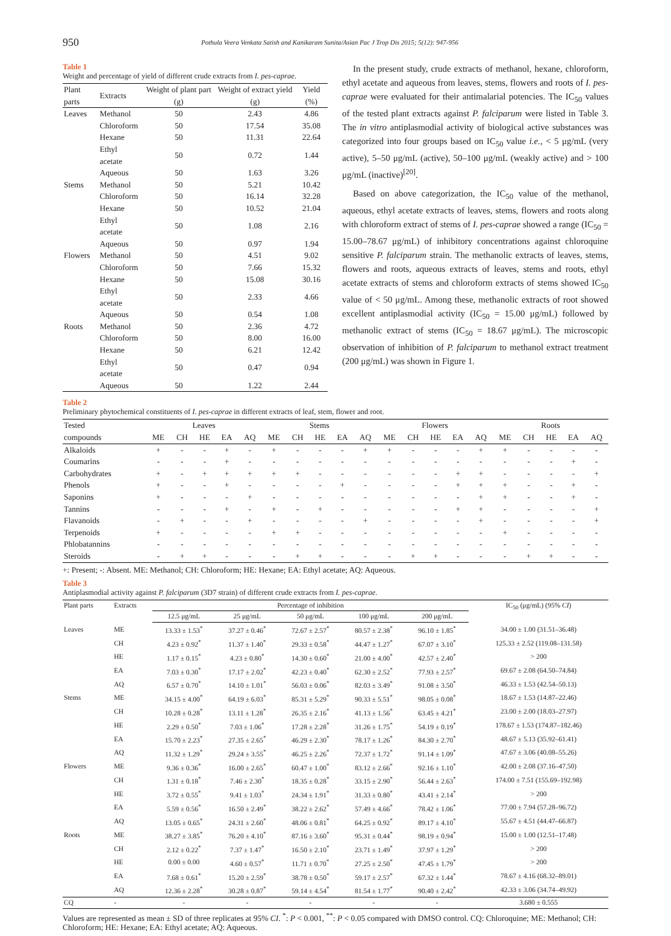950 Pothula Veera Venkata Satish and Kanikaram Sunita/Asian Pac J Trop Dis 2015; 5(12): 947-956
Table 1
Weight and percentage of yield of different crude extracts from I. pes-caprae.
| Plant parts | Extracts | Weight of plant part (g) | Weight of extract yield (g) | Yield (%) |
| --- | --- | --- | --- | --- |
| Leaves | Methanol | 50 | 2.43 | 4.86 |
| | Chloroform | 50 | 17.54 | 35.08 |
| | Hexane | 50 | 11.31 | 22.64 |
| | Ethyl acetate | 50 | 0.72 | 1.44 |
| | Aqueous | 50 | 1.63 | 3.26 |
| Stems | Methanol | 50 | 5.21 | 10.42 |
| | Chloroform | 50 | 16.14 | 32.28 |
| | Hexane | 50 | 10.52 | 21.04 |
| | Ethyl acetate | 50 | 1.08 | 2.16 |
| | Aqueous | 50 | 0.97 | 1.94 |
| Flowers | Methanol | 50 | 4.51 | 9.02 |
| | Chloroform | 50 | 7.66 | 15.32 |
| | Hexane | 50 | 15.08 | 30.16 |
| | Ethyl acetate | 50 | 2.33 | 4.66 |
| | Aqueous | 50 | 0.54 | 1.08 |
| Roots | Methanol | 50 | 2.36 | 4.72 |
| | Chloroform | 50 | 8.00 | 16.00 |
| | Hexane | 50 | 6.21 | 12.42 |
| | Ethyl acetate | 50 | 0.47 | 0.94 |
| | Aqueous | 50 | 1.22 | 2.44 |
In the present study, crude extracts of methanol, hexane, chloroform, ethyl acetate and aqueous from leaves, stems, flowers and roots of I. pes-caprae were evaluated for their antimalarial potencies. The IC<sub>50</sub> values of the tested plant extracts against P. falciparum were listed in Table 3. The in vitro antiplasmodial activity of biological active substances was categorized into four groups based on IC<sub>50</sub> value i.e., < 5 μg/mL (very active), 5–50 μg/mL (active), 50–100 μg/mL (weakly active) and > 100 μg/mL (inactive)<sup>[20]</sup>.
Based on above categorization, the IC<sub>50</sub> value of the methanol, aqueous, ethyl acetate extracts of leaves, stems, flowers and roots along with chloroform extract of stems of I. pes-caprae showed a range (IC<sub>50</sub> = 15.00–78.67 μg/mL) of inhibitory concentrations against chloroquine sensitive P. falciparum strain. The methanolic extracts of leaves, stems, flowers and roots, aqueous extracts of leaves, stems and roots, ethyl acetate extracts of stems and chloroform extracts of stems showed IC<sub>50</sub> value of < 50 μg/mL. Among these, methanolic extracts of root showed excellent antiplasmodial activity (IC<sub>50</sub> = 15.00 μg/mL) followed by methanolic extract of stems (IC<sub>50</sub> = 18.67 μg/mL). The microscopic observation of inhibition of P. falciparum to methanol extract treatment (200 μg/mL) was shown in Figure 1.
Table 2
Preliminary phytochemical constituents of I. pes-caprae in different extracts of leaf, stem, flower and root.
| Tested | Leaves | | | | | Stems | | | | | Flowers | | | | | Roots | | | | |
| --- | --- | --- | --- | --- | --- | --- | --- | --- | --- | --- | --- | --- | --- | --- | --- | --- | --- | --- | --- | --- |
| compounds | ME | CH | HE | EA | AQ | ME | CH | HE | EA | AQ | ME | CH | HE | EA | AQ | ME | CH | HE | EA | AQ |
| Alkaloids | + | - | - | + | - | + | - | - | - | + | + | - | - | - | + | + | - | - | - | - |
| Coumarins | - | - | - | + | - | - | - | - | - | - | - | - | - | - | - | - | - | - | + | - |
| Carbohydrates | + | - | + | + | + | + | + | - | - | - | - | - | - | + | + | - | - | - | - | + |
| Phenols | + | - | - | + | - | - | - | - | + | - | - | - | - | + | + | + | - | - | + | - |
| Saponins | + | - | - | - | + | - | - | - | - | - | - | - | - | - | + | + | - | - | + | - |
| Tannins | - | - | - | + | - | + | - | + | - | - | - | - | - | + | + | - | - | - | - | + |
| Flavanoids | - | + | - | - | + | - | - | - | - | + | - | - | - | - | + | - | - | - | - | + |
| Terpenoids | + | - | - | - | - | + | + | - | - | - | - | - | - | - | - | + | - | - | - | - |
| Phlobatannins | - | - | - | - | - | - | - | - | - | - | - | - | - | - | - | - | - | - | - | - |
| Steroids | - | + | + | - | - | - | + | + | - | - | - | + | + | - | - | - | + | + | - | - |
+: Present; -: Absent. ME: Methanol; CH: Chloroform; HE: Hexane; EA: Ethyl acetate; AQ: Aqueous.
Table 3
Antiplasmodial activity against P. falciparum (3D7 strain) of different crude extracts from I. pes-caprae.
| Plant parts | Extracts | Percentage of inhibition | | | | | IC<sub>50</sub> (μg/mL) (95% CI ) |
| --- | --- | --- | --- | --- | --- | --- | --- |
| | | 12.5 μg/mL | 25 μg/mL | 50 μg/mL | 100 μg/mL | 200 μg/mL | |
| Leaves | ME | 13.33 ± 1.53<sup>*</sup> | 37.27 ± 0.46<sup>*</sup> | 72.67 ± 2.57<sup>*</sup> | 80.57 ± 2.38<sup>*</sup> | 96.10 ± 1.85<sup>*</sup> | 34.00 ± 1.00 (31.51–36.48) |
| | CH | 4.23 ± 0.92<sup>*</sup> | 11.37 ± 1.40<sup>*</sup> | 29.33 ± 0.58<sup>*</sup> | 44.47 ± 1.27<sup>*</sup> | 67.07 ± 3.10<sup>*</sup> | 125.33 ± 2.52 (119.08–131.58) |
| | HE | 1.17 ± 0.15<sup>*</sup> | 4.23 ± 0.80<sup>*</sup> | 14.30 ± 0.60<sup>*</sup> | 21.00 ± 4.00<sup>*</sup> | 42.57 ± 2.40<sup>*</sup> | > 200 |
| | EA | 7.03 ± 0.30<sup>*</sup> | 17.17 ± 2.02<sup>*</sup> | 42.23 ± 0.40<sup>*</sup> | 62.30 ± 2.52<sup>*</sup> | 77.93 ± 2.57<sup>*</sup> | 69.67 ± 2.08 (64.50–74.84) |
| | AQ | 6.57 ± 0.70<sup>*</sup> | 14.10 ± 1.01<sup>*</sup> | 56.03 ± 0.06<sup>*</sup> | 82.03 ± 3.49<sup>*</sup> | 91.08 ± 3.50<sup>*</sup> | 46.33 ± 1.53 (42.54–50.13) |
| Stems | ME | 34.15 ± 4.00<sup>*</sup> | 64.19 ± 6.03<sup>*</sup> | 85.31 ± 5.29<sup>*</sup> | 90.33 ± 5.51<sup>*</sup> | 98.05 ± 0.08<sup>*</sup> | 18.67 ± 1.53 (14.87–22.46) |
| | CH | 10.28 ± 0.28<sup>*</sup> | 13.11 ± 1.28<sup>*</sup> | 26.35 ± 2.16<sup>*</sup> | 41.13 ± 1.56<sup>*</sup> | 63.45 ± 4.21<sup>*</sup> | 23.00 ± 2.00 (18.03–27.97) |
| | HE | 2.29 ± 0.50<sup>*</sup> | 7.03 ± 1.06<sup>*</sup> | 17.28 ± 2.28<sup>*</sup> | 31.26 ± 1.75<sup>*</sup> | 54.19 ± 0.19<sup>*</sup> | 178.67 ± 1.53 (174.87–182.46) |
| | EA | 15.70 ± 2.23<sup>*</sup> | 27.35 ± 2.65<sup>*</sup> | 46.29 ± 2.30<sup>*</sup> | 78.17 ± 1.26<sup>*</sup> | 84.30 ± 2.70<sup>*</sup> | 48.67 ± 5.13 (35.92–61.41) |
| | AQ | 11.32 ± 1.29<sup>*</sup> | 29.24 ± 3.55<sup>*</sup> | 46.25 ± 2.26<sup>*</sup> | 72.37 ± 1.72<sup>*</sup> | 91.14 ± 1.09<sup>*</sup> | 47.67 ± 3.06 (40.08–55.26) |
| Flowers | ME | 9.36 ± 0.36<sup>*</sup> | 16.00 ± 2.65<sup>*</sup> | 60.47 ± 1.00<sup>*</sup> | 83.12 ± 2.66<sup>*</sup> | 92.16 ± 1.10<sup>*</sup> | 42.00 ± 2.08 (37.16–47.50) |
| | CH | 1.31 ± 0.18<sup>*</sup> | 7.46 ± 2.30<sup>*</sup> | 18.35 ± 0.28<sup>*</sup> | 33.15 ± 2.90<sup>*</sup> | 56.44 ± 2.63<sup>*</sup> | 174.00 ± 7.51 (155.69–192.98) |
| | HE | 3.72 ± 0.55<sup>*</sup> | 9.41 ± 1.03<sup>*</sup> | 24.34 ± 1.91<sup>*</sup> | 31.33 ± 0.80<sup>*</sup> | 43.41 ± 2.14<sup>*</sup> | > 200 |
| | EA | 5.59 ± 0.56<sup>*</sup> | 16.50 ± 2.49<sup>*</sup> | 38.22 ± 2.62<sup>*</sup> | 57.49 ± 4.66<sup>*</sup> | 78.42 ± 1.06<sup>*</sup> | 77.00 ± 7.94 (57.28–96.72) |
| | AQ | 13.05 ± 0.65<sup>*</sup> | 24.31 ± 2.60<sup>*</sup> | 48.06 ± 0.81<sup>*</sup> | 64.25 ± 0.92<sup>*</sup> | 89.17 ± 4.10<sup>*</sup> | 55.67 ± 4.51 (44.47–66.87) |
| Roots | ME | 38.27 ± 3.85<sup>*</sup> | 76.20 ± 4.10<sup>*</sup> | 87.16 ± 3.60<sup>*</sup> | 95.31 ± 0.44<sup>*</sup> | 98.19 ± 0.94<sup>*</sup> | 15.00 ± 1.00 (12.51–17.48) |
| | CH | 2.12 ± 0.22<sup>*</sup> | 7.37 ± 1.47<sup>*</sup> | 16.50 ± 2.10<sup>*</sup> | 23.71 ± 1.49<sup>*</sup> | 37.97 ± 1.29<sup>*</sup> | > 200 |
| | HE | 0.00 ± 0.00 | 4.60 ± 0.57<sup>*</sup> | 11.71 ± 0.70<sup>*</sup> | 27.25 ± 2.50<sup>*</sup> | 47.45 ± 1.79<sup>*</sup> | > 200 |
| | EA | 7.68 ± 0.61<sup>*</sup> | 15.20 ± 2.59<sup>*</sup> | 38.78 ± 0.50<sup>*</sup> | 59.17 ± 2.57<sup>*</sup> | 67.32 ± 1.44<sup>*</sup> | 78.67 ± 4.16 (68.32–89.01) |
| | AQ | 12.36 ± 2.28<sup>*</sup> | 30.28 ± 0.87<sup>*</sup> | 59.14 ± 4.54<sup>*</sup> | 81.54 ± 1.77<sup>*</sup> | 90.40 ± 2.42<sup>*</sup> | 42.33 ± 3.06 (34.74–49.92) |
| CQ | - | - | - | - | - | - | 3.680 ± 0.555 |
Values are represented as mean ± SD of three replicates at 95% CI. <sup>*</sup>: P < 0.001, <sup>**</sup>: P < 0.05 compared with DMSO control. CQ: Chloroquine; ME: Methanol; CH: Chloroform; HE: Hexane; EA: Ethyl acetate; AQ: Aqueous.